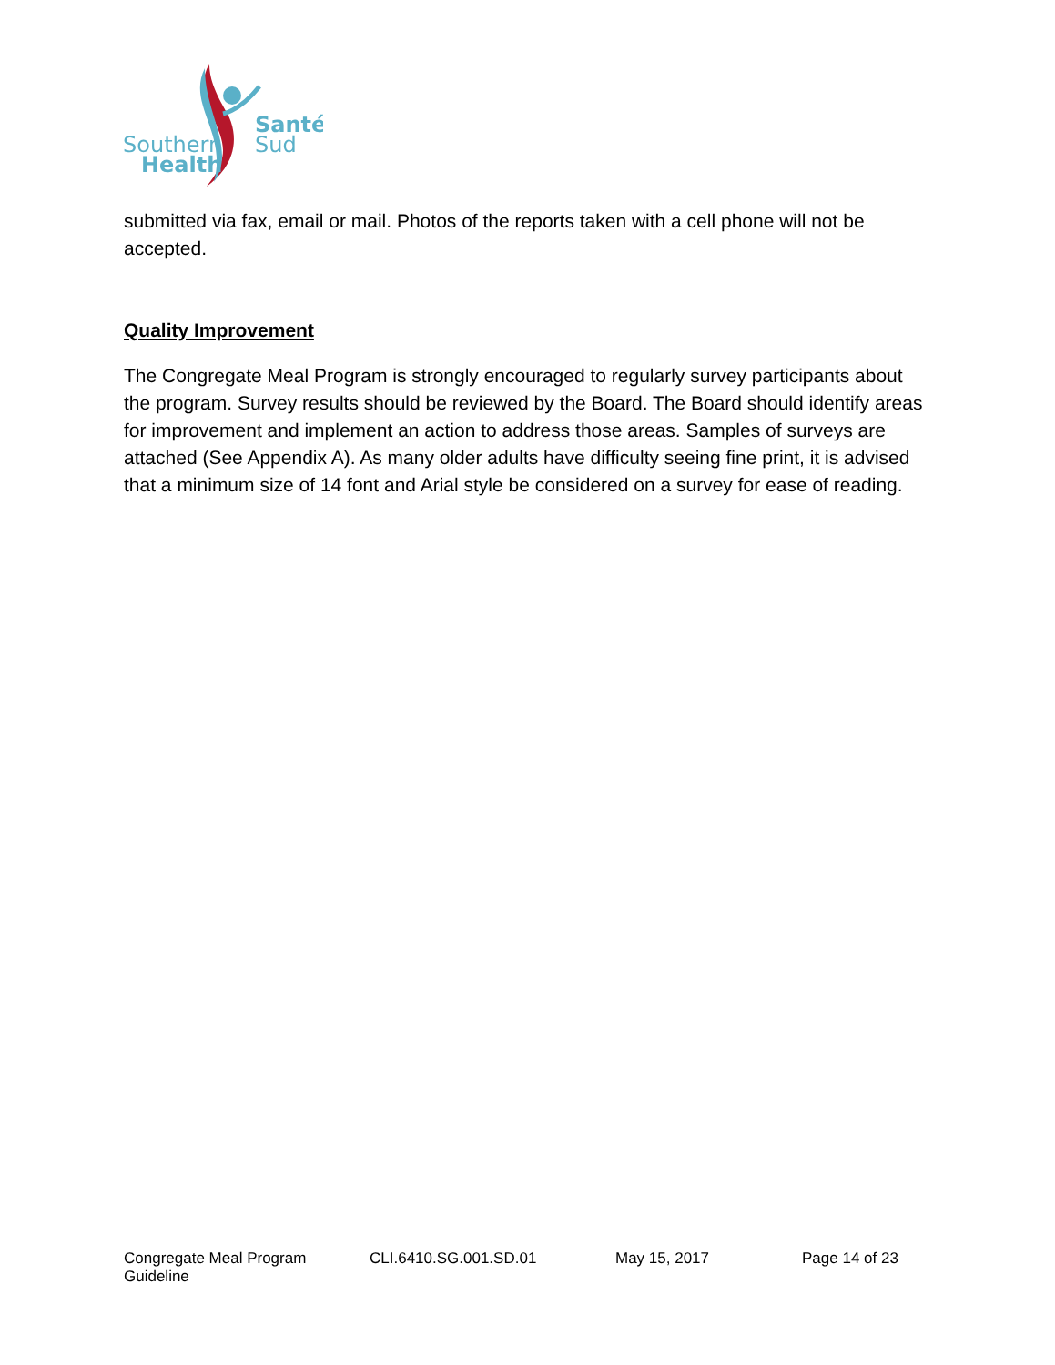Southern
Health
Santé
Sud
submitted via fax, email or mail. Photos of the reports taken with a cell phone will not be accepted.
Quality Improvement
The Congregate Meal Program is strongly encouraged to regularly survey participants about the program. Survey results should be reviewed by the Board. The Board should identify areas for improvement and implement an action to address those areas. Samples of surveys are attached (See Appendix A). As many older adults have difficulty seeing fine print, it is advised that a minimum size of 14 font and Arial style be considered on a survey for ease of reading.
Congregate Meal Program Guideline CLI.6410.SG.001.SD.01 May 15, 2017 Page 14 of 23